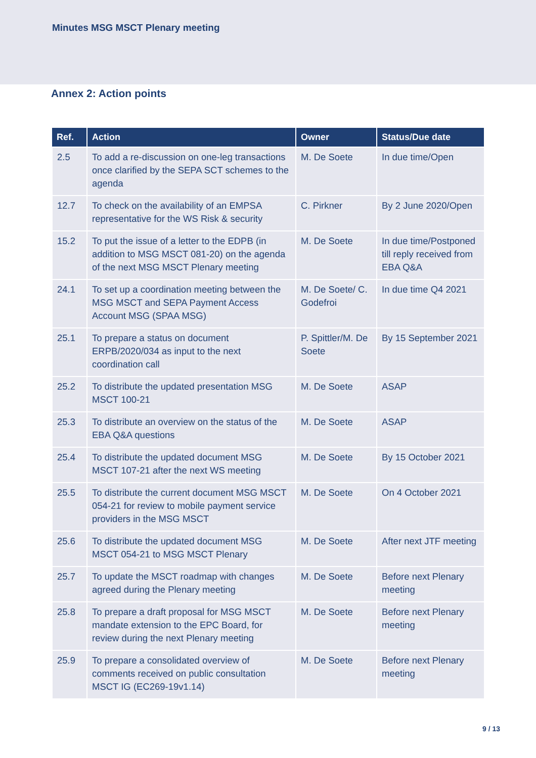Minutes MSG MSCT Plenary meeting
Annex 2: Action points
| Ref. | Action | Owner | Status/Due date |
| --- | --- | --- | --- |
| 2.5 | To add a re-discussion on one-leg transactions once clarified by the SEPA SCT schemes to the agenda | M. De Soete | In due time/Open |
| 12.7 | To check on the availability of an EMPSA representative for the WS Risk & security | C. Pirkner | By 2 June 2020/Open |
| 15.2 | To put the issue of a letter to the EDPB (in addition to MSG MSCT 081-20) on the agenda of the next MSG MSCT Plenary meeting | M. De Soete | In due time/Postponed till reply received from EBA Q&A |
| 24.1 | To set up a coordination meeting between the MSG MSCT and SEPA Payment Access Account MSG (SPAA MSG) | M. De Soete/ C. Godefroi | In due time Q4 2021 |
| 25.1 | To prepare a status on document ERPB/2020/034 as input to the next coordination call | P. Spittler/M. De Soete | By 15 September 2021 |
| 25.2 | To distribute the updated presentation MSG MSCT 100-21 | M. De Soete | ASAP |
| 25.3 | To distribute an overview on the status of the EBA Q&A questions | M. De Soete | ASAP |
| 25.4 | To distribute the updated document MSG MSCT 107-21 after the next WS meeting | M. De Soete | By 15 October 2021 |
| 25.5 | To distribute the current document MSG MSCT 054-21 for review to mobile payment service providers in the MSG MSCT | M. De Soete | On 4 October 2021 |
| 25.6 | To distribute the updated document MSG MSCT 054-21 to MSG MSCT Plenary | M. De Soete | After next JTF meeting |
| 25.7 | To update the MSCT roadmap with changes agreed during the Plenary meeting | M. De Soete | Before next Plenary meeting |
| 25.8 | To prepare a draft proposal for MSG MSCT mandate extension to the EPC Board, for review during the next Plenary meeting | M. De Soete | Before next Plenary meeting |
| 25.9 | To prepare a consolidated overview of comments received on public consultation MSCT IG (EC269-19v1.14) | M. De Soete | Before next Plenary meeting |
9 / 13